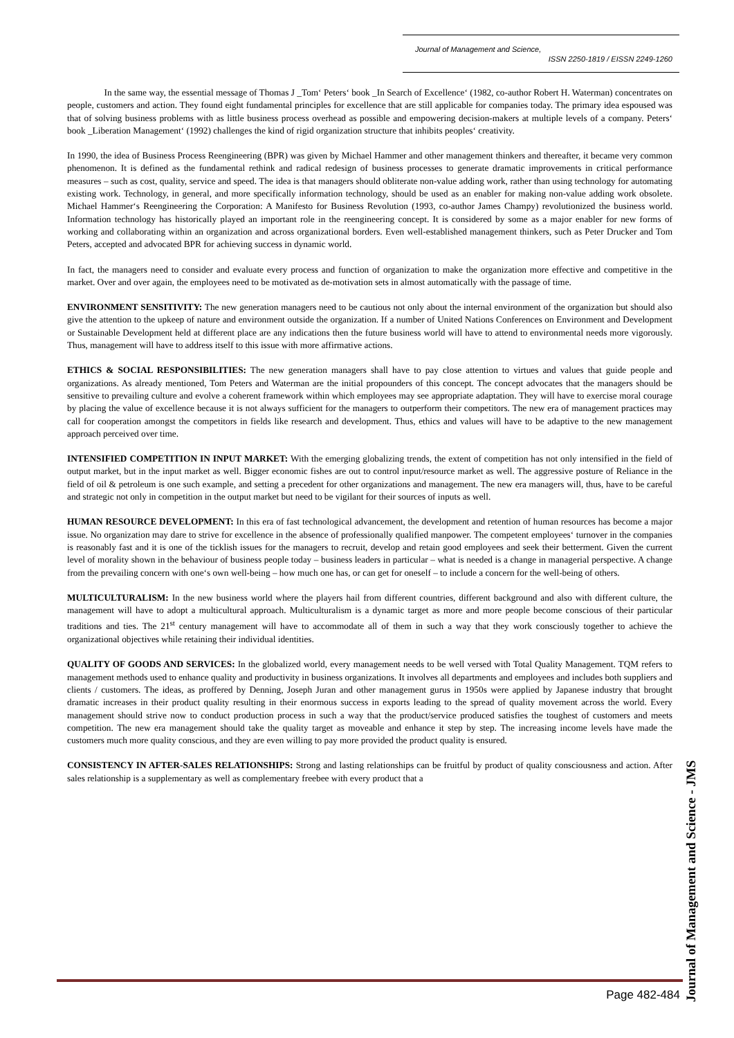Journal of Management and Science,
ISSN 2250-1819 / EISSN 2249-1260
In the same way, the essential message of Thomas J _Tom‘ Peters‘ book _In Search of Excellence‘ (1982, co-author Robert H. Waterman) concentrates on people, customers and action. They found eight fundamental principles for excellence that are still applicable for companies today. The primary idea espoused was that of solving business problems with as little business process overhead as possible and empowering decision-makers at multiple levels of a company. Peters‘ book _Liberation Management‘ (1992) challenges the kind of rigid organization structure that inhibits peoples‘ creativity.
In 1990, the idea of Business Process Reengineering (BPR) was given by Michael Hammer and other management thinkers and thereafter, it became very common phenomenon. It is defined as the fundamental rethink and radical redesign of business processes to generate dramatic improvements in critical performance measures – such as cost, quality, service and speed. The idea is that managers should obliterate non-value adding work, rather than using technology for automating existing work. Technology, in general, and more specifically information technology, should be used as an enabler for making non-value adding work obsolete. Michael Hammer‘s Reengineering the Corporation: A Manifesto for Business Revolution (1993, co-author James Champy) revolutionized the business world. Information technology has historically played an important role in the reengineering concept. It is considered by some as a major enabler for new forms of working and collaborating within an organization and across organizational borders. Even well-established management thinkers, such as Peter Drucker and Tom Peters, accepted and advocated BPR for achieving success in dynamic world.
In fact, the managers need to consider and evaluate every process and function of organization to make the organization more effective and competitive in the market. Over and over again, the employees need to be motivated as de-motivation sets in almost automatically with the passage of time.
ENVIRONMENT SENSITIVITY: The new generation managers need to be cautious not only about the internal environment of the organization but should also give the attention to the upkeep of nature and environment outside the organization. If a number of United Nations Conferences on Environment and Development or Sustainable Development held at different place are any indications then the future business world will have to attend to environmental needs more vigorously. Thus, management will have to address itself to this issue with more affirmative actions.
ETHICS & SOCIAL RESPONSIBILITIES: The new generation managers shall have to pay close attention to virtues and values that guide people and organizations. As already mentioned, Tom Peters and Waterman are the initial propounders of this concept. The concept advocates that the managers should be sensitive to prevailing culture and evolve a coherent framework within which employees may see appropriate adaptation. They will have to exercise moral courage by placing the value of excellence because it is not always sufficient for the managers to outperform their competitors. The new era of management practices may call for cooperation amongst the competitors in fields like research and development. Thus, ethics and values will have to be adaptive to the new management approach perceived over time.
INTENSIFIED COMPETITION IN INPUT MARKET: With the emerging globalizing trends, the extent of competition has not only intensified in the field of output market, but in the input market as well. Bigger economic fishes are out to control input/resource market as well. The aggressive posture of Reliance in the field of oil & petroleum is one such example, and setting a precedent for other organizations and management. The new era managers will, thus, have to be careful and strategic not only in competition in the output market but need to be vigilant for their sources of inputs as well.
HUMAN RESOURCE DEVELOPMENT: In this era of fast technological advancement, the development and retention of human resources has become a major issue. No organization may dare to strive for excellence in the absence of professionally qualified manpower. The competent employees‘ turnover in the companies is reasonably fast and it is one of the ticklish issues for the managers to recruit, develop and retain good employees and seek their betterment. Given the current level of morality shown in the behaviour of business people today – business leaders in particular – what is needed is a change in managerial perspective. A change from the prevailing concern with one‘s own well-being – how much one has, or can get for oneself – to include a concern for the well-being of others.
MULTICULTURALISM: In the new business world where the players hail from different countries, different background and also with different culture, the management will have to adopt a multicultural approach. Multiculturalism is a dynamic target as more and more people become conscious of their particular traditions and ties. The 21<sup>st</sup> century management will have to accommodate all of them in such a way that they work consciously together to achieve the organizational objectives while retaining their individual identities.
QUALITY OF GOODS AND SERVICES: In the globalized world, every management needs to be well versed with Total Quality Management. TQM refers to management methods used to enhance quality and productivity in business organizations. It involves all departments and employees and includes both suppliers and clients / customers. The ideas, as proffered by Denning, Joseph Juran and other management gurus in 1950s were applied by Japanese industry that brought dramatic increases in their product quality resulting in their enormous success in exports leading to the spread of quality movement across the world. Every management should strive now to conduct production process in such a way that the product/service produced satisfies the toughest of customers and meets competition. The new era management should take the quality target as moveable and enhance it step by step. The increasing income levels have made the customers much more quality conscious, and they are even willing to pay more provided the product quality is ensured.
CONSISTENCY IN AFTER-SALES RELATIONSHIPS: Strong and lasting relationships can be fruitful by product of quality consciousness and action. After sales relationship is a supplementary as well as complementary freebee with every product that a
Page 482-484
Journal of Management and Science - JMS